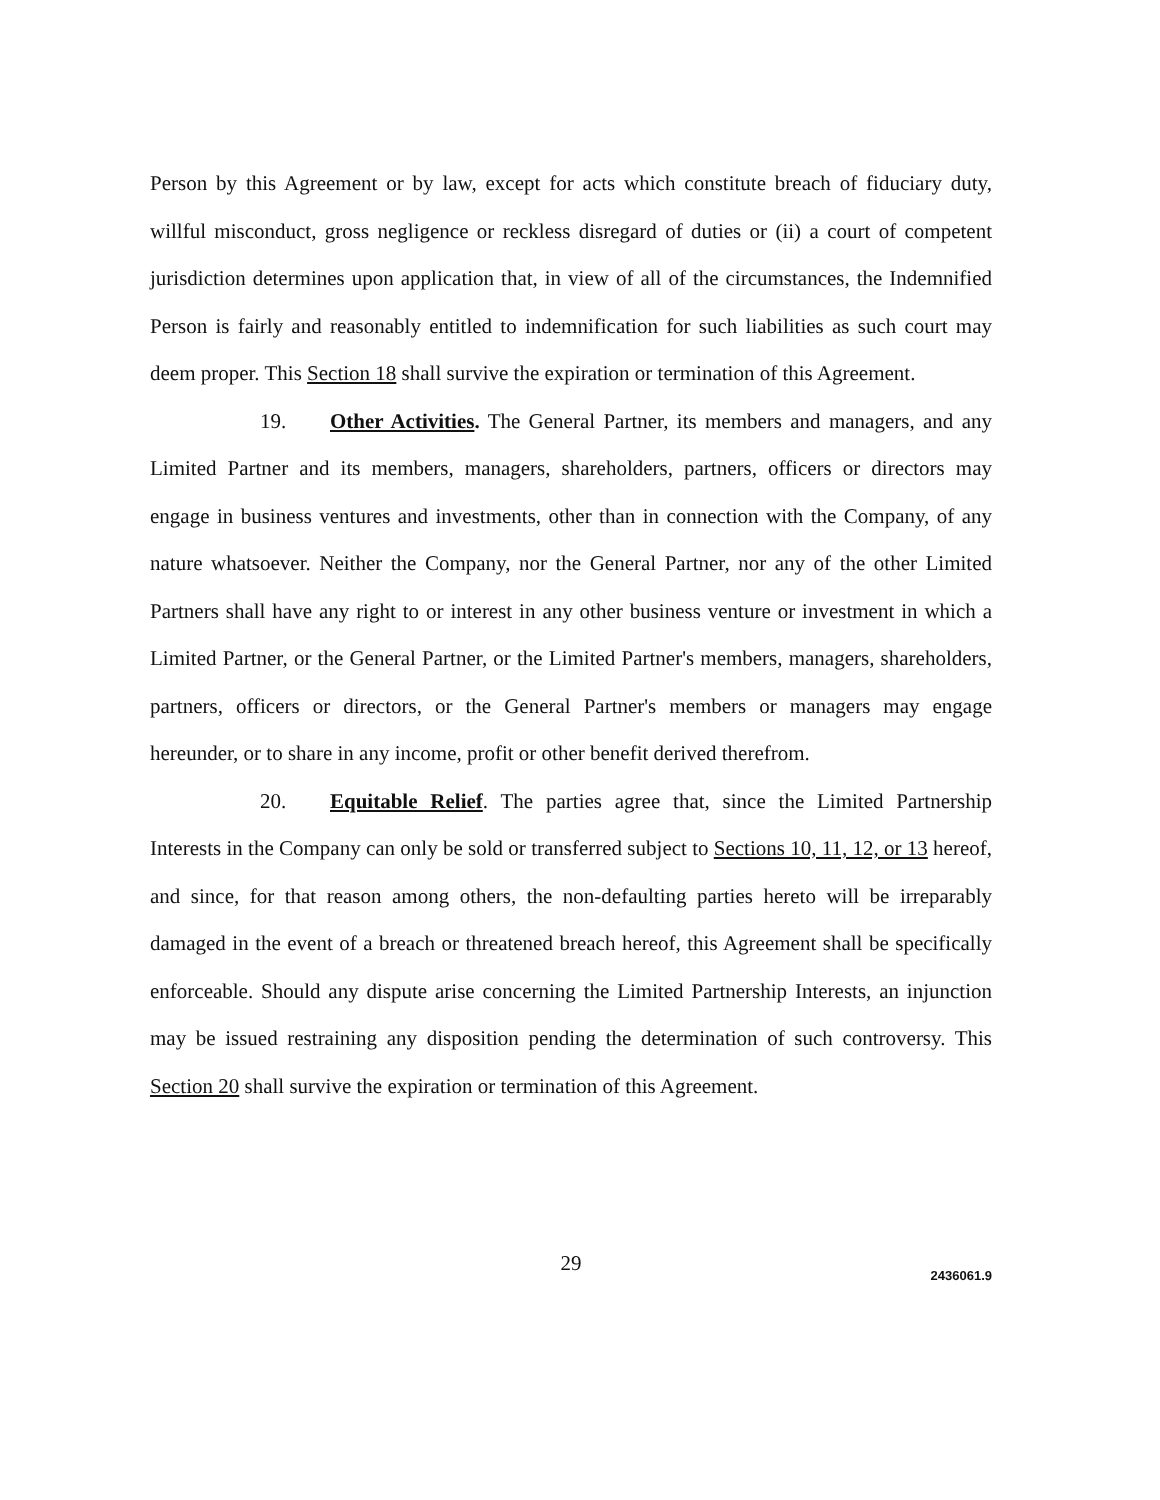Person by this Agreement or by law, except for acts which constitute breach of fiduciary duty, willful misconduct, gross negligence or reckless disregard of duties or (ii) a court of competent jurisdiction determines upon application that, in view of all of the circumstances, the Indemnified Person is fairly and reasonably entitled to indemnification for such liabilities as such court may deem proper. This Section 18 shall survive the expiration or termination of this Agreement.
19. Other Activities. The General Partner, its members and managers, and any Limited Partner and its members, managers, shareholders, partners, officers or directors may engage in business ventures and investments, other than in connection with the Company, of any nature whatsoever. Neither the Company, nor the General Partner, nor any of the other Limited Partners shall have any right to or interest in any other business venture or investment in which a Limited Partner, or the General Partner, or the Limited Partner's members, managers, shareholders, partners, officers or directors, or the General Partner's members or managers may engage hereunder, or to share in any income, profit or other benefit derived therefrom.
20. Equitable Relief. The parties agree that, since the Limited Partnership Interests in the Company can only be sold or transferred subject to Sections 10, 11, 12, or 13 hereof, and since, for that reason among others, the non-defaulting parties hereto will be irreparably damaged in the event of a breach or threatened breach hereof, this Agreement shall be specifically enforceable. Should any dispute arise concerning the Limited Partnership Interests, an injunction may be issued restraining any disposition pending the determination of such controversy. This Section 20 shall survive the expiration or termination of this Agreement.
29
2436061.9